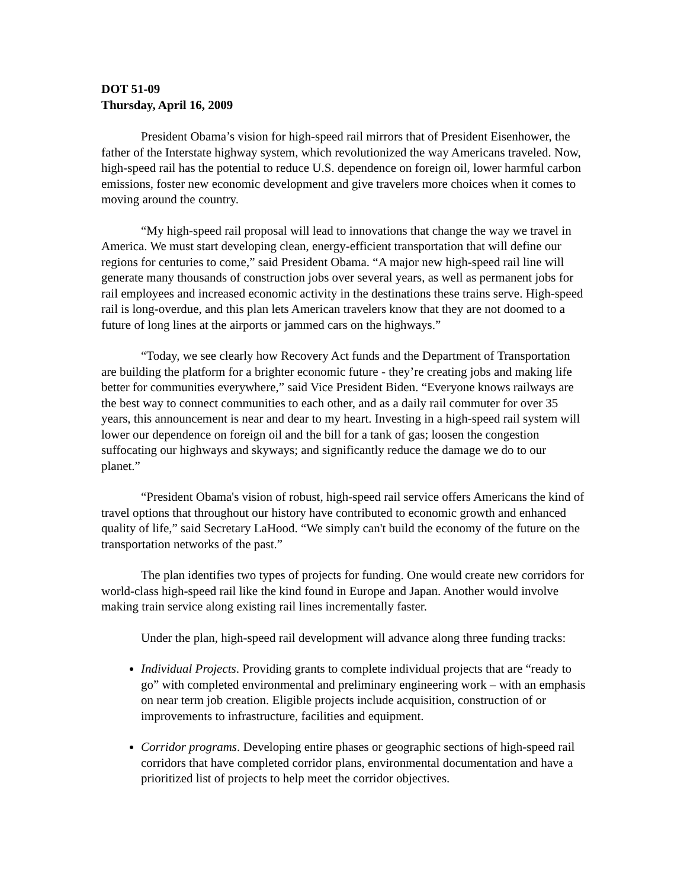DOT 51-09
Thursday, April 16, 2009
President Obama’s vision for high-speed rail mirrors that of President Eisenhower, the father of the Interstate highway system, which revolutionized the way Americans traveled. Now, high-speed rail has the potential to reduce U.S. dependence on foreign oil, lower harmful carbon emissions, foster new economic development and give travelers more choices when it comes to moving around the country.
“My high-speed rail proposal will lead to innovations that change the way we travel in America. We must start developing clean, energy-efficient transportation that will define our regions for centuries to come,” said President Obama. “A major new high-speed rail line will generate many thousands of construction jobs over several years, as well as permanent jobs for rail employees and increased economic activity in the destinations these trains serve. High-speed rail is long-overdue, and this plan lets American travelers know that they are not doomed to a future of long lines at the airports or jammed cars on the highways.”
“Today, we see clearly how Recovery Act funds and the Department of Transportation are building the platform for a brighter economic future - they’re creating jobs and making life better for communities everywhere,” said Vice President Biden. “Everyone knows railways are the best way to connect communities to each other, and as a daily rail commuter for over 35 years, this announcement is near and dear to my heart. Investing in a high-speed rail system will lower our dependence on foreign oil and the bill for a tank of gas; loosen the congestion suffocating our highways and skyways; and significantly reduce the damage we do to our planet.”
“President Obama's vision of robust, high-speed rail service offers Americans the kind of travel options that throughout our history have contributed to economic growth and enhanced quality of life,” said Secretary LaHood. “We simply can't build the economy of the future on the transportation networks of the past.”
The plan identifies two types of projects for funding. One would create new corridors for world-class high-speed rail like the kind found in Europe and Japan. Another would involve making train service along existing rail lines incrementally faster.
Under the plan, high-speed rail development will advance along three funding tracks:
Individual Projects. Providing grants to complete individual projects that are “ready to go” with completed environmental and preliminary engineering work – with an emphasis on near term job creation. Eligible projects include acquisition, construction of or improvements to infrastructure, facilities and equipment.
Corridor programs. Developing entire phases or geographic sections of high-speed rail corridors that have completed corridor plans, environmental documentation and have a prioritized list of projects to help meet the corridor objectives.